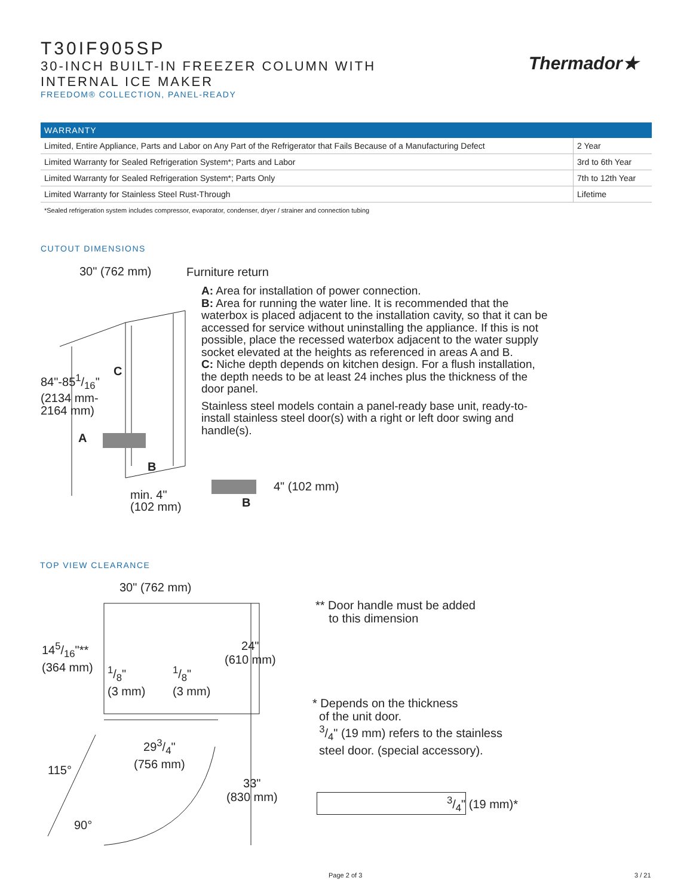T30IF905SP
30-INCH BUILT-IN FREEZER COLUMN WITH
INTERNAL ICE MAKER
FREEDOM® COLLECTION, PANEL-READY
Thermador★
| WARRANTY | |
| --- | --- |
| Limited, Entire Appliance, Parts and Labor on Any Part of the Refrigerator that Fails Because of a Manufacturing Defect | 2 Year |
| Limited Warranty for Sealed Refrigeration System*; Parts and Labor | 3rd to 6th Year |
| Limited Warranty for Sealed Refrigeration System*; Parts Only | 7th to 12th Year |
| Limited Warranty for Stainless Steel Rust-Through | Lifetime |
*Sealed refrigeration system includes compressor, evaporator, condenser, dryer / strainer and connection tubing
CUTOUT DIMENSIONS
30" (762 mm) Furniture return
84"-851/16"
(2134 mm-
2164 mm)
C
A
B
min. 4"
(102 mm)
A: Area for installation of power connection.
B: Area for running the water line. It is recommended that the waterbox is placed adjacent to the installation cavity, so that it can be accessed for service without uninstalling the appliance. If this is not possible, place the recessed waterbox adjacent to the water supply socket elevated at the heights as referenced in areas A and B.
C: Niche depth depends on kitchen design. For a flush installation, the depth needs to be at least 24 inches plus the thickness of the door panel.
Stainless steel models contain a panel-ready base unit, ready-to-install stainless steel door(s) with a right or left door swing and handle(s).
4" (102 mm)
B
TOP VIEW CLEARANCE
30" (762 mm)
145/16"**
(364 mm)
24"
(610 mm)
1/8"
(3 mm)
1/8"
(3 mm)
293/4"
(756 mm)
115°
33"
(830 mm)
90°
** Door handle must be added
to this dimension
* Depends on the thickness
of the unit door.
3/4" (19 mm) refers to the stainless
steel door. (special accessory).
3/4" (19 mm)*
Page 2 of 3 3 / 21